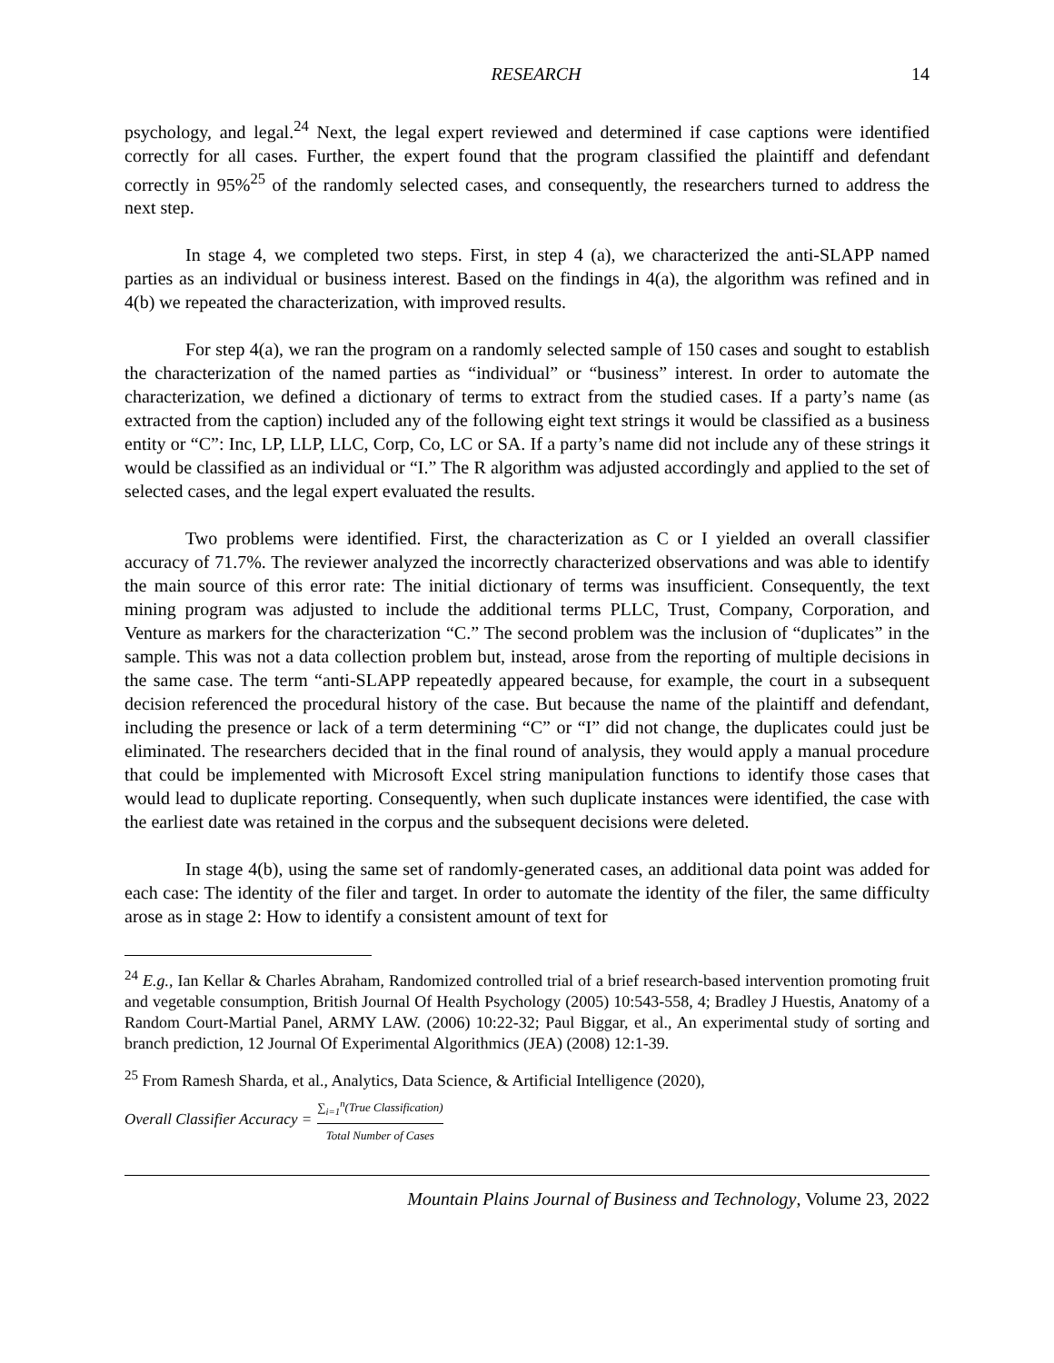RESEARCH 14
psychology, and legal.<sup>24</sup> Next, the legal expert reviewed and determined if case captions were identified correctly for all cases. Further, the expert found that the program classified the plaintiff and defendant correctly in 95%<sup>25</sup> of the randomly selected cases, and consequently, the researchers turned to address the next step.
In stage 4, we completed two steps. First, in step 4 (a), we characterized the anti-SLAPP named parties as an individual or business interest. Based on the findings in 4(a), the algorithm was refined and in 4(b) we repeated the characterization, with improved results.
For step 4(a), we ran the program on a randomly selected sample of 150 cases and sought to establish the characterization of the named parties as “individual” or “business” interest. In order to automate the characterization, we defined a dictionary of terms to extract from the studied cases. If a party’s name (as extracted from the caption) included any of the following eight text strings it would be classified as a business entity or “C”: Inc, LP, LLP, LLC, Corp, Co, LC or SA. If a party’s name did not include any of these strings it would be classified as an individual or “I.” The R algorithm was adjusted accordingly and applied to the set of selected cases, and the legal expert evaluated the results.
Two problems were identified. First, the characterization as C or I yielded an overall classifier accuracy of 71.7%. The reviewer analyzed the incorrectly characterized observations and was able to identify the main source of this error rate: The initial dictionary of terms was insufficient. Consequently, the text mining program was adjusted to include the additional terms PLLC, Trust, Company, Corporation, and Venture as markers for the characterization “C.” The second problem was the inclusion of “duplicates” in the sample. This was not a data collection problem but, instead, arose from the reporting of multiple decisions in the same case. The term “anti-SLAPP repeatedly appeared because, for example, the court in a subsequent decision referenced the procedural history of the case. But because the name of the plaintiff and defendant, including the presence or lack of a term determining “C” or “I” did not change, the duplicates could just be eliminated. The researchers decided that in the final round of analysis, they would apply a manual procedure that could be implemented with Microsoft Excel string manipulation functions to identify those cases that would lead to duplicate reporting. Consequently, when such duplicate instances were identified, the case with the earliest date was retained in the corpus and the subsequent decisions were deleted.
In stage 4(b), using the same set of randomly-generated cases, an additional data point was added for each case: The identity of the filer and target. In order to automate the identity of the filer, the same difficulty arose as in stage 2: How to identify a consistent amount of text for
<sup>24</sup> E.g., Ian Kellar & Charles Abraham, Randomized controlled trial of a brief research-based intervention promoting fruit and vegetable consumption, British Journal Of Health Psychology (2005) 10:543-558, 4; Bradley J Huestis, Anatomy of a Random Court-Martial Panel, ARMY LAW. (2006) 10:22-32; Paul Biggar, et al., An experimental study of sorting and branch prediction, 12 Journal Of Experimental Algorithmics (JEA) (2008) 12:1-39.
<sup>25</sup> From Ramesh Sharda, et al., Analytics, Data Science, & Artificial Intelligence (2020),
Overall Classifier Accuracy = ∑<sub>i=1</sub><sup>n</sup>(True Classification) Total Number of Cases
Mountain Plains Journal of Business and Technology, Volume 23, 2022